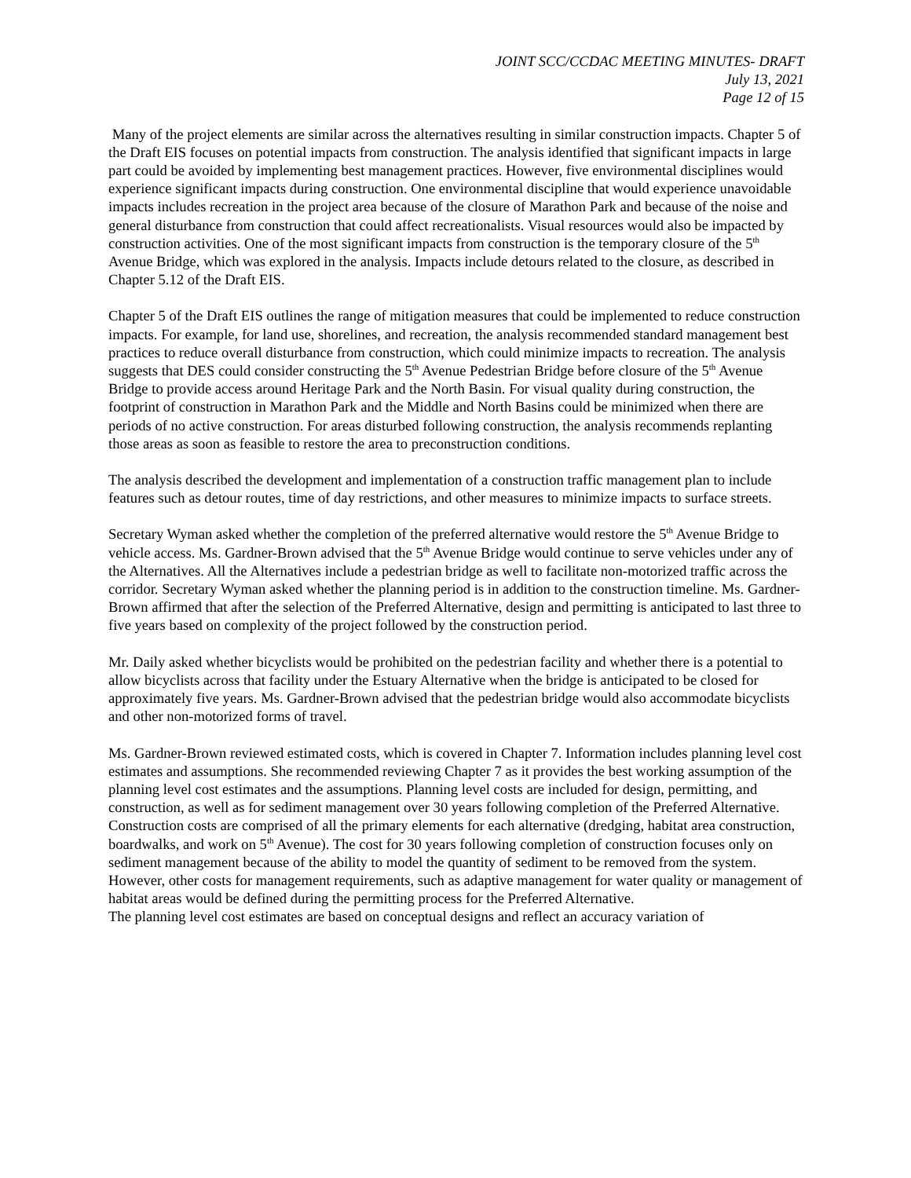JOINT SCC/CCDAC MEETING MINUTES- DRAFT
July 13, 2021
Page 12 of 15
Many of the project elements are similar across the alternatives resulting in similar construction impacts. Chapter 5 of the Draft EIS focuses on potential impacts from construction. The analysis identified that significant impacts in large part could be avoided by implementing best management practices. However, five environmental disciplines would experience significant impacts during construction. One environmental discipline that would experience unavoidable impacts includes recreation in the project area because of the closure of Marathon Park and because of the noise and general disturbance from construction that could affect recreationalists. Visual resources would also be impacted by construction activities. One of the most significant impacts from construction is the temporary closure of the 5<sup>th</sup> Avenue Bridge, which was explored in the analysis. Impacts include detours related to the closure, as described in Chapter 5.12 of the Draft EIS.
Chapter 5 of the Draft EIS outlines the range of mitigation measures that could be implemented to reduce construction impacts. For example, for land use, shorelines, and recreation, the analysis recommended standard management best practices to reduce overall disturbance from construction, which could minimize impacts to recreation. The analysis suggests that DES could consider constructing the 5<sup>th</sup> Avenue Pedestrian Bridge before closure of the 5<sup>th</sup> Avenue Bridge to provide access around Heritage Park and the North Basin. For visual quality during construction, the footprint of construction in Marathon Park and the Middle and North Basins could be minimized when there are periods of no active construction. For areas disturbed following construction, the analysis recommends replanting those areas as soon as feasible to restore the area to preconstruction conditions.
The analysis described the development and implementation of a construction traffic management plan to include features such as detour routes, time of day restrictions, and other measures to minimize impacts to surface streets.
Secretary Wyman asked whether the completion of the preferred alternative would restore the 5<sup>th</sup> Avenue Bridge to vehicle access. Ms. Gardner-Brown advised that the 5<sup>th</sup> Avenue Bridge would continue to serve vehicles under any of the Alternatives. All the Alternatives include a pedestrian bridge as well to facilitate non-motorized traffic across the corridor. Secretary Wyman asked whether the planning period is in addition to the construction timeline. Ms. Gardner-Brown affirmed that after the selection of the Preferred Alternative, design and permitting is anticipated to last three to five years based on complexity of the project followed by the construction period.
Mr. Daily asked whether bicyclists would be prohibited on the pedestrian facility and whether there is a potential to allow bicyclists across that facility under the Estuary Alternative when the bridge is anticipated to be closed for approximately five years. Ms. Gardner-Brown advised that the pedestrian bridge would also accommodate bicyclists and other non-motorized forms of travel.
Ms. Gardner-Brown reviewed estimated costs, which is covered in Chapter 7. Information includes planning level cost estimates and assumptions. She recommended reviewing Chapter 7 as it provides the best working assumption of the planning level cost estimates and the assumptions. Planning level costs are included for design, permitting, and construction, as well as for sediment management over 30 years following completion of the Preferred Alternative. Construction costs are comprised of all the primary elements for each alternative (dredging, habitat area construction, boardwalks, and work on 5<sup>th</sup> Avenue). The cost for 30 years following completion of construction focuses only on sediment management because of the ability to model the quantity of sediment to be removed from the system. However, other costs for management requirements, such as adaptive management for water quality or management of habitat areas would be defined during the permitting process for the Preferred Alternative.
The planning level cost estimates are based on conceptual designs and reflect an accuracy variation of